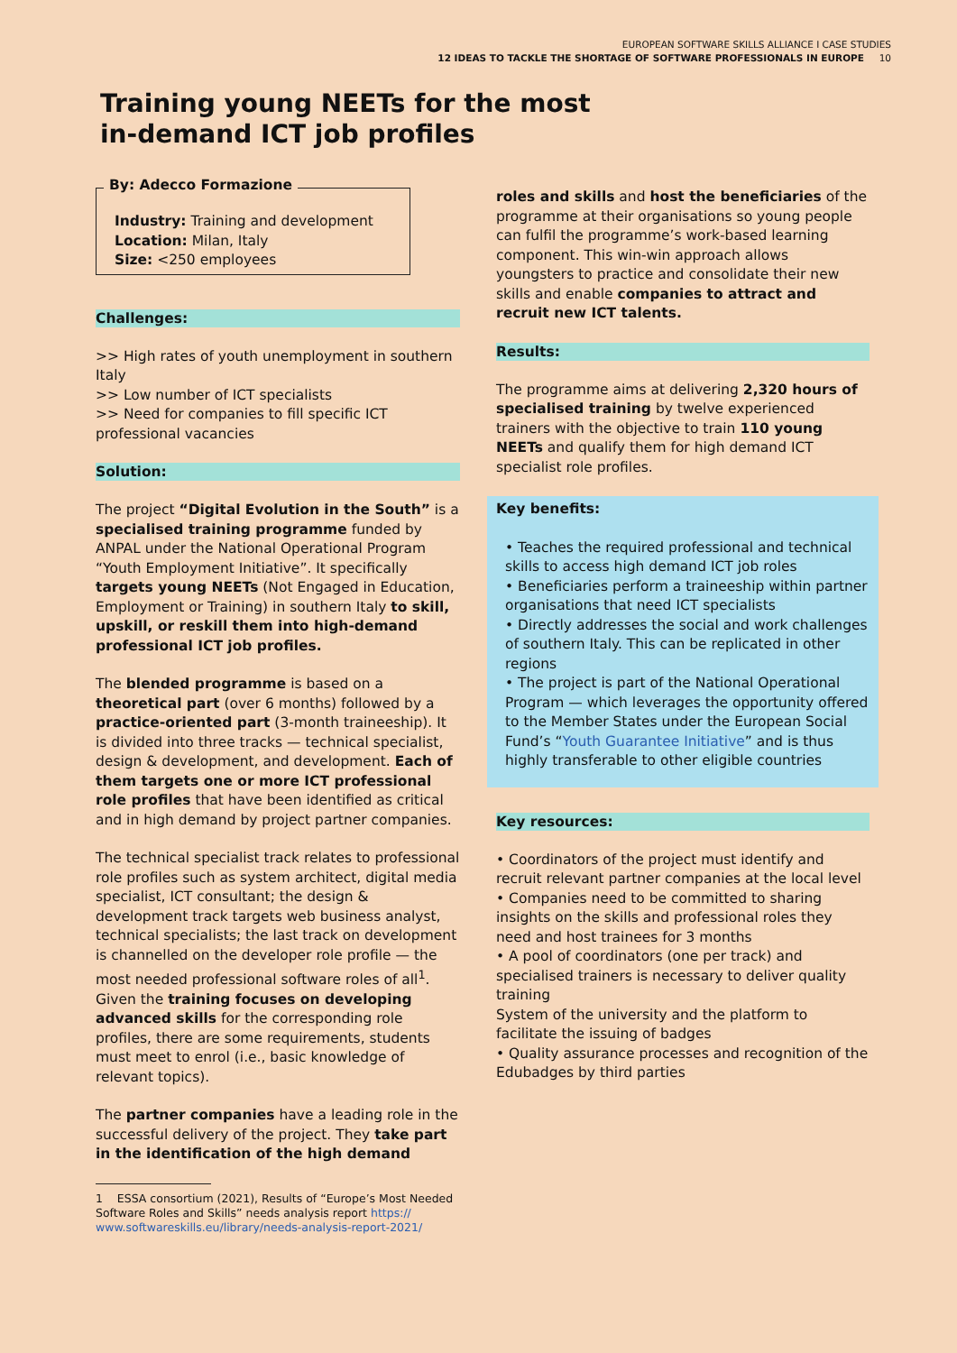EUROPEAN SOFTWARE SKILLS ALLIANCE I CASE STUDIES
12 IDEAS TO TACKLE THE SHORTAGE OF SOFTWARE PROFESSIONALS IN EUROPE 10
Training young NEETs for the most
in-demand ICT job profiles
By: Adecco Formazione
Industry: Training and development
Location: Milan, Italy
Size: <250 employees
Challenges:
>> High rates of youth unemployment in southern Italy
>> Low number of ICT specialists
>> Need for companies to fill specific ICT professional vacancies
Solution:
The project “Digital Evolution in the South” is a specialised training programme funded by ANPAL under the National Operational Program “Youth Employment Initiative”. It specifically targets young NEETs (Not Engaged in Education, Employment or Training) in southern Italy to skill, upskill, or reskill them into high-demand professional ICT job profiles.
The blended programme is based on a theoretical part (over 6 months) followed by a practice-oriented part (3-month traineeship). It is divided into three tracks — technical specialist, design & development, and development. Each of them targets one or more ICT professional role profiles that have been identified as critical and in high demand by project partner companies.
The technical specialist track relates to professional role profiles such as system architect, digital media specialist, ICT consultant; the design & development track targets web business analyst, technical specialists; the last track on development is channelled on the developer role profile — the most needed professional software roles of all<sup>1</sup>. Given the training focuses on developing advanced skills for the corresponding role profiles, there are some requirements, students must meet to enrol (i.e., basic knowledge of relevant topics).
The partner companies have a leading role in the successful delivery of the project. They take part in the identification of the high demand
1 ESSA consortium (2021), Results of “Europe’s Most Needed
Software Roles and Skills” needs analysis report https://
www.softwareskills.eu/library/needs-analysis-report-2021/
roles and skills and host the beneficiaries of the programme at their organisations so young people can fulfil the programme’s work-based learning component. This win-win approach allows youngsters to practice and consolidate their new skills and enable companies to attract and recruit new ICT talents.
Results:
The programme aims at delivering 2,320 hours of specialised training by twelve experienced trainers with the objective to train 110 young NEETs and qualify them for high demand ICT specialist role profiles.
Key benefits:
• Teaches the required professional and technical skills to access high demand ICT job roles
• Beneficiaries perform a traineeship within partner organisations that need ICT specialists
• Directly addresses the social and work challenges of southern Italy. This can be replicated in other regions
• The project is part of the National Operational Program — which leverages the opportunity offered to the Member States under the European Social Fund’s “Youth Guarantee Initiative” and is thus highly transferable to other eligible countries
Key resources:
• Coordinators of the project must identify and recruit relevant partner companies at the local level
• Companies need to be committed to sharing insights on the skills and professional roles they need and host trainees for 3 months
• A pool of coordinators (one per track) and specialised trainers is necessary to deliver quality training
System of the university and the platform to facilitate the issuing of badges
• Quality assurance processes and recognition of the Edubadges by third parties